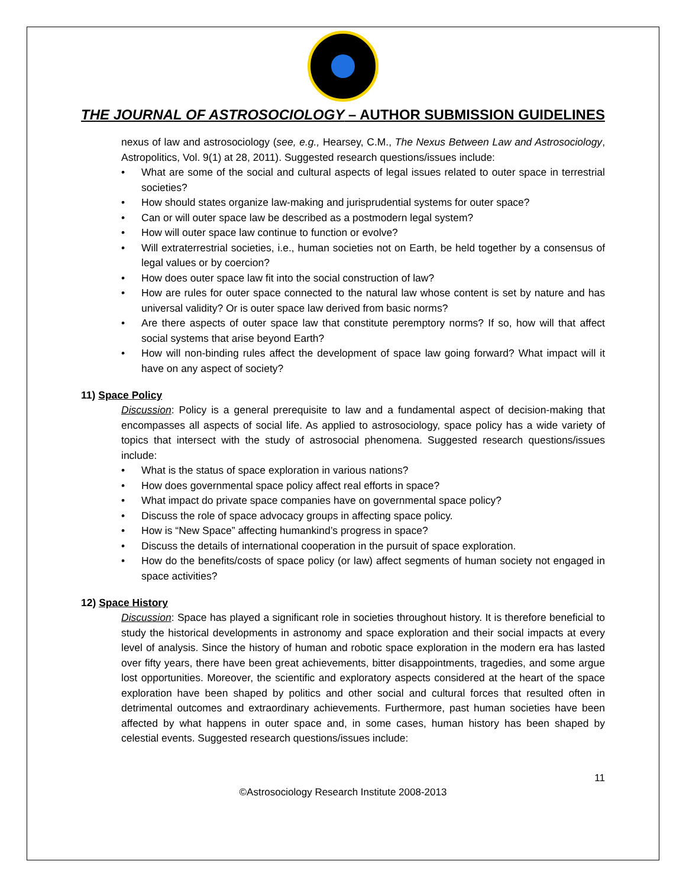THE JOURNAL OF ASTROSOCIOLOGY – AUTHOR SUBMISSION GUIDELINES
nexus of law and astrosociology (see, e.g., Hearsey, C.M., The Nexus Between Law and Astrosociology, Astropolitics, Vol. 9(1) at 28, 2011). Suggested research questions/issues include:
• What are some of the social and cultural aspects of legal issues related to outer space in terrestrial societies?
• How should states organize law-making and jurisprudential systems for outer space?
• Can or will outer space law be described as a postmodern legal system?
• How will outer space law continue to function or evolve?
• Will extraterrestrial societies, i.e., human societies not on Earth, be held together by a consensus of legal values or by coercion?
• How does outer space law fit into the social construction of law?
• How are rules for outer space connected to the natural law whose content is set by nature and has universal validity? Or is outer space law derived from basic norms?
• Are there aspects of outer space law that constitute peremptory norms? If so, how will that affect social systems that arise beyond Earth?
• How will non-binding rules affect the development of space law going forward? What impact will it have on any aspect of society?
11) Space Policy
Discussion: Policy is a general prerequisite to law and a fundamental aspect of decision-making that encompasses all aspects of social life. As applied to astrosociology, space policy has a wide variety of topics that intersect with the study of astrosocial phenomena. Suggested research questions/issues include:
• What is the status of space exploration in various nations?
• How does governmental space policy affect real efforts in space?
• What impact do private space companies have on governmental space policy?
• Discuss the role of space advocacy groups in affecting space policy.
• How is “New Space” affecting humankind’s progress in space?
• Discuss the details of international cooperation in the pursuit of space exploration.
• How do the benefits/costs of space policy (or law) affect segments of human society not engaged in space activities?
12) Space History
Discussion: Space has played a significant role in societies throughout history. It is therefore beneficial to study the historical developments in astronomy and space exploration and their social impacts at every level of analysis. Since the history of human and robotic space exploration in the modern era has lasted over fifty years, there have been great achievements, bitter disappointments, tragedies, and some argue lost opportunities. Moreover, the scientific and exploratory aspects considered at the heart of the space exploration have been shaped by politics and other social and cultural forces that resulted often in detrimental outcomes and extraordinary achievements. Furthermore, past human societies have been affected by what happens in outer space and, in some cases, human history has been shaped by celestial events. Suggested research questions/issues include:
11
©Astrosociology Research Institute 2008-2013